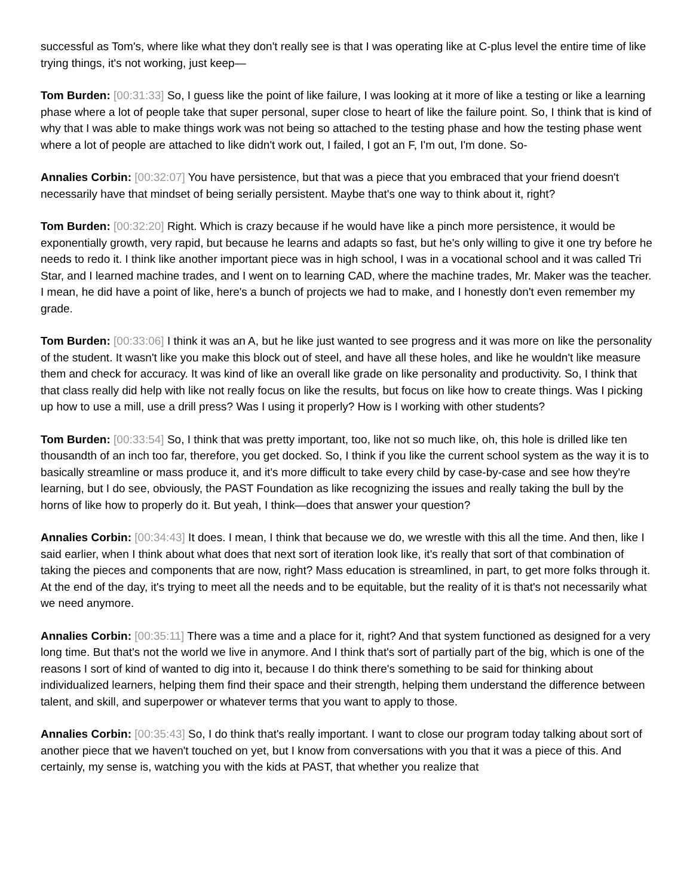successful as Tom's, where like what they don't really see is that I was operating like at C-plus level the entire time of like trying things, it's not working, just keep—
Tom Burden: [00:31:33] So, I guess like the point of like failure, I was looking at it more of like a testing or like a learning phase where a lot of people take that super personal, super close to heart of like the failure point. So, I think that is kind of why that I was able to make things work was not being so attached to the testing phase and how the testing phase went where a lot of people are attached to like didn't work out, I failed, I got an F, I'm out, I'm done. So-
Annalies Corbin: [00:32:07] You have persistence, but that was a piece that you embraced that your friend doesn't necessarily have that mindset of being serially persistent. Maybe that's one way to think about it, right?
Tom Burden: [00:32:20] Right. Which is crazy because if he would have like a pinch more persistence, it would be exponentially growth, very rapid, but because he learns and adapts so fast, but he's only willing to give it one try before he needs to redo it. I think like another important piece was in high school, I was in a vocational school and it was called Tri Star, and I learned machine trades, and I went on to learning CAD, where the machine trades, Mr. Maker was the teacher. I mean, he did have a point of like, here's a bunch of projects we had to make, and I honestly don't even remember my grade.
Tom Burden: [00:33:06] I think it was an A, but he like just wanted to see progress and it was more on like the personality of the student. It wasn't like you make this block out of steel, and have all these holes, and like he wouldn't like measure them and check for accuracy. It was kind of like an overall like grade on like personality and productivity. So, I think that that class really did help with like not really focus on like the results, but focus on like how to create things. Was I picking up how to use a mill, use a drill press? Was I using it properly? How is I working with other students?
Tom Burden: [00:33:54] So, I think that was pretty important, too, like not so much like, oh, this hole is drilled like ten thousandth of an inch too far, therefore, you get docked. So, I think if you like the current school system as the way it is to basically streamline or mass produce it, and it's more difficult to take every child by case-by-case and see how they're learning, but I do see, obviously, the PAST Foundation as like recognizing the issues and really taking the bull by the horns of like how to properly do it. But yeah, I think—does that answer your question?
Annalies Corbin: [00:34:43] It does. I mean, I think that because we do, we wrestle with this all the time. And then, like I said earlier, when I think about what does that next sort of iteration look like, it's really that sort of that combination of taking the pieces and components that are now, right? Mass education is streamlined, in part, to get more folks through it. At the end of the day, it's trying to meet all the needs and to be equitable, but the reality of it is that's not necessarily what we need anymore.
Annalies Corbin: [00:35:11] There was a time and a place for it, right? And that system functioned as designed for a very long time. But that's not the world we live in anymore. And I think that's sort of partially part of the big, which is one of the reasons I sort of kind of wanted to dig into it, because I do think there's something to be said for thinking about individualized learners, helping them find their space and their strength, helping them understand the difference between talent, and skill, and superpower or whatever terms that you want to apply to those.
Annalies Corbin: [00:35:43] So, I do think that's really important. I want to close our program today talking about sort of another piece that we haven't touched on yet, but I know from conversations with you that it was a piece of this. And certainly, my sense is, watching you with the kids at PAST, that whether you realize that